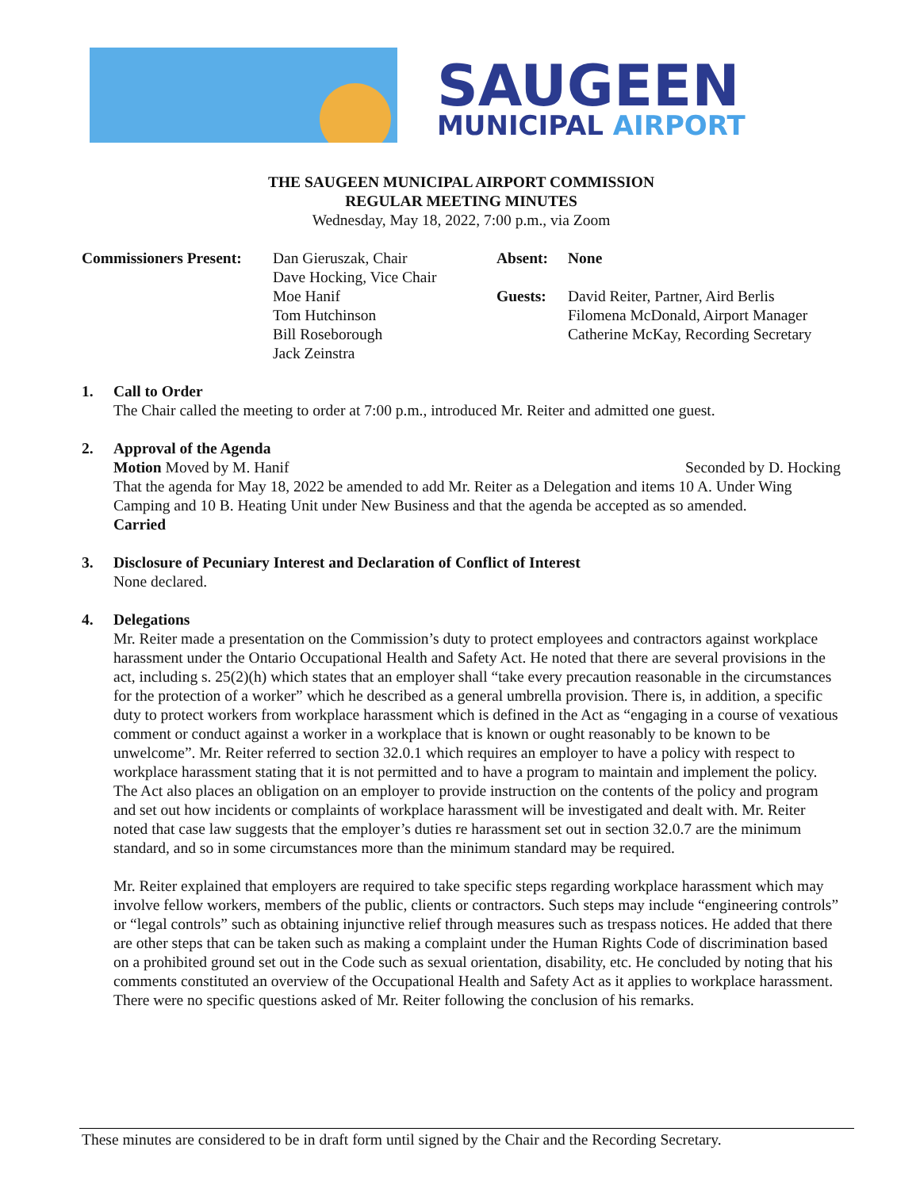SAUGEEN
MUNICIPAL AIRPORT
THE SAUGEEN MUNICIPAL AIRPORT COMMISSION
REGULAR MEETING MINUTES
Wednesday, May 18, 2022, 7:00 p.m., via Zoom
Commissioners Present:
Dan Gieruszak, Chair
Dave Hocking, Vice Chair
Moe Hanif
Tom Hutchinson
Bill Roseborough
Jack Zeinstra
Absent:
Guests:
None
David Reiter, Partner, Aird Berlis
Filomena McDonald, Airport Manager
Catherine McKay, Recording Secretary
1. Call to Order
The Chair called the meeting to order at 7:00 p.m., introduced Mr. Reiter and admitted one guest.
2. Approval of the Agenda
Motion Moved by M. Hanif Seconded by D. Hocking
That the agenda for May 18, 2022 be amended to add Mr. Reiter as a Delegation and items 10 A. Under Wing Camping and 10 B. Heating Unit under New Business and that the agenda be accepted as so amended.
Carried
3. Disclosure of Pecuniary Interest and Declaration of Conflict of Interest
None declared.
4. Delegations
Mr. Reiter made a presentation on the Commission’s duty to protect employees and contractors against workplace harassment under the Ontario Occupational Health and Safety Act. He noted that there are several provisions in the act, including s. 25(2)(h) which states that an employer shall “take every precaution reasonable in the circumstances for the protection of a worker” which he described as a general umbrella provision. There is, in addition, a specific duty to protect workers from workplace harassment which is defined in the Act as “engaging in a course of vexatious comment or conduct against a worker in a workplace that is known or ought reasonably to be known to be unwelcome”. Mr. Reiter referred to section 32.0.1 which requires an employer to have a policy with respect to workplace harassment stating that it is not permitted and to have a program to maintain and implement the policy. The Act also places an obligation on an employer to provide instruction on the contents of the policy and program and set out how incidents or complaints of workplace harassment will be investigated and dealt with. Mr. Reiter noted that case law suggests that the employer’s duties re harassment set out in section 32.0.7 are the minimum standard, and so in some circumstances more than the minimum standard may be required.
Mr. Reiter explained that employers are required to take specific steps regarding workplace harassment which may involve fellow workers, members of the public, clients or contractors. Such steps may include “engineering controls” or “legal controls” such as obtaining injunctive relief through measures such as trespass notices. He added that there are other steps that can be taken such as making a complaint under the Human Rights Code of discrimination based on a prohibited ground set out in the Code such as sexual orientation, disability, etc. He concluded by noting that his comments constituted an overview of the Occupational Health and Safety Act as it applies to workplace harassment. There were no specific questions asked of Mr. Reiter following the conclusion of his remarks.
These minutes are considered to be in draft form until signed by the Chair and the Recording Secretary.